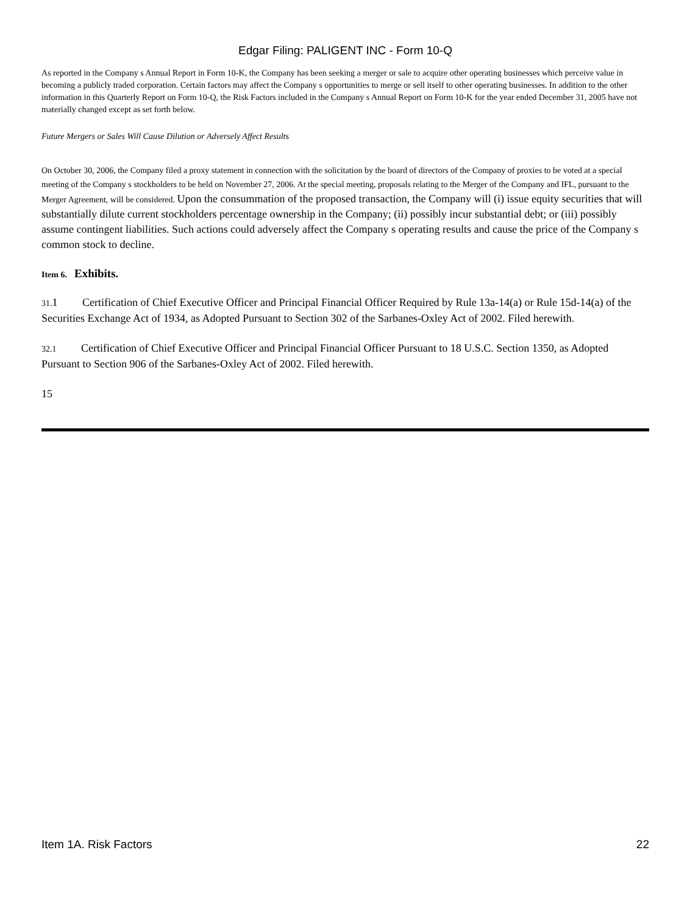Edgar Filing: PALIGENT INC - Form 10-Q
As reported in the Company s Annual Report in Form 10-K, the Company has been seeking a merger or sale to acquire other operating businesses which perceive value in becoming a publicly traded corporation. Certain factors may affect the Company s opportunities to merge or sell itself to other operating businesses. In addition to the other information in this Quarterly Report on Form 10-Q, the Risk Factors included in the Company s Annual Report on Form 10-K for the year ended December 31, 2005 have not materially changed except as set forth below.
Future Mergers or Sales Will Cause Dilution or Adversely Affect Results
On October 30, 2006, the Company filed a proxy statement in connection with the solicitation by the board of directors of the Company of proxies to be voted at a special meeting of the Company s stockholders to be held on November 27, 2006. At the special meeting, proposals relating to the Merger of the Company and IFL, pursuant to the Merger Agreement, will be considered. Upon the consummation of the proposed transaction, the Company will (i) issue equity securities that will substantially dilute current stockholders percentage ownership in the Company; (ii) possibly incur substantial debt; or (iii) possibly assume contingent liabilities. Such actions could adversely affect the Company s operating results and cause the price of the Company s common stock to decline.
Item 6. Exhibits.
31. 1 Certification of Chief Executive Officer and Principal Financial Officer Required by Rule 13a-14(a) or Rule 15d-14(a) of the Securities Exchange Act of 1934, as Adopted Pursuant to Section 302 of the Sarbanes-Oxley Act of 2002. Filed herewith.
32.1 Certification of Chief Executive Officer and Principal Financial Officer Pursuant to 18 U.S.C. Section 1350, as Adopted Pursuant to Section 906 of the Sarbanes-Oxley Act of 2002. Filed herewith.
15
Item 1A. Risk Factors 22